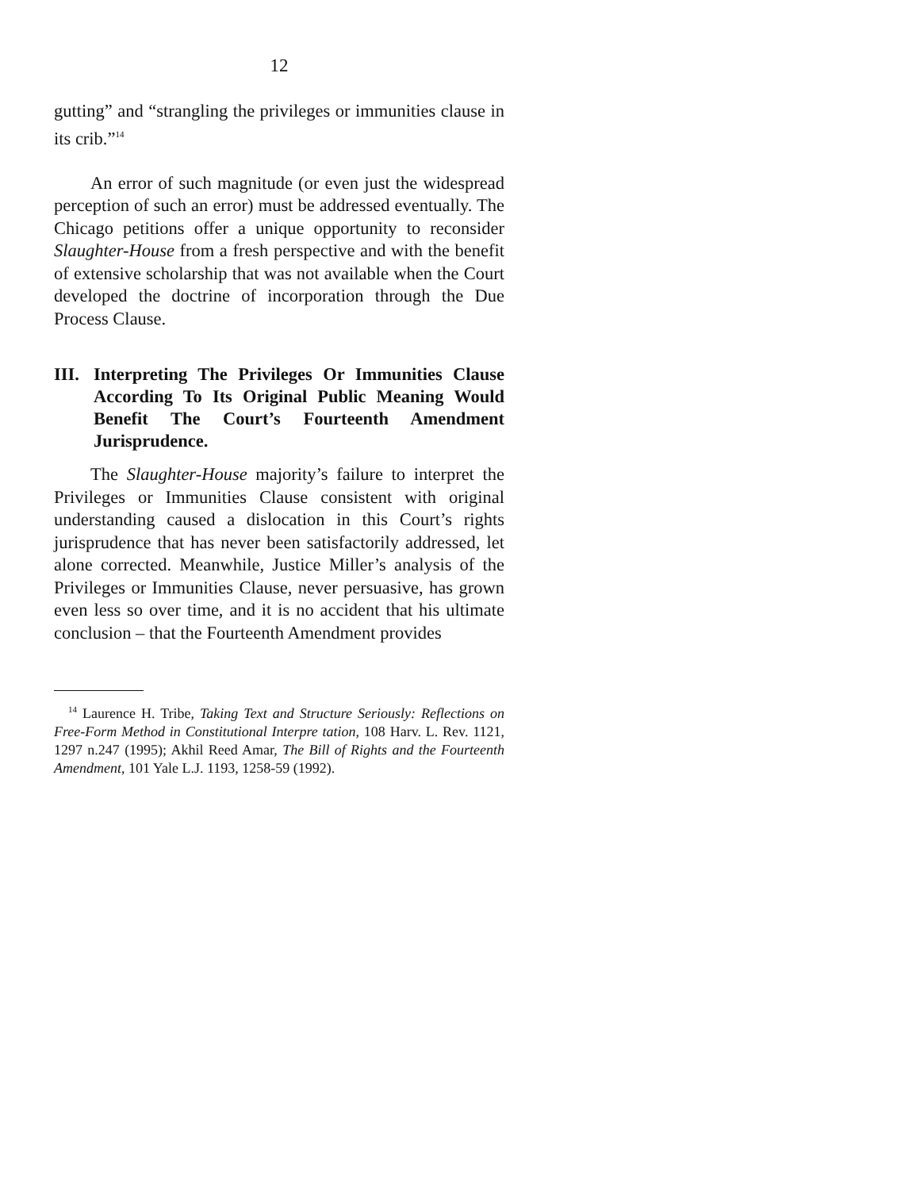12
gutting” and “strangling the privileges or immunities clause in its crib.”<sup>14</sup>
An error of such magnitude (or even just the widespread perception of such an error) must be addressed eventually. The Chicago petitions offer a unique opportunity to reconsider Slaughter-House from a fresh perspective and with the benefit of extensive scholarship that was not available when the Court developed the doctrine of incorporation through the Due Process Clause.
III. Interpreting The Privileges Or Immunities Clause According To Its Original Public Meaning Would Benefit The Court’s Fourteenth Amendment Jurisprudence.
The Slaughter-House majority’s failure to interpret the Privileges or Immunities Clause consistent with original understanding caused a dislocation in this Court’s rights jurisprudence that has never been satisfactorily addressed, let alone corrected. Meanwhile, Justice Miller’s analysis of the Privileges or Immunities Clause, never persuasive, has grown even less so over time, and it is no accident that his ultimate conclusion – that the Fourteenth Amendment provides
<sup>14</sup> Laurence H. Tribe, Taking Text and Structure Seriously: Reflections on Free-Form Method in Constitutional Interpre tation, 108 Harv. L. Rev. 1121, 1297 n.247 (1995); Akhil Reed Amar, The Bill of Rights and the Fourteenth Amendment, 101 Yale L.J. 1193, 1258-59 (1992).